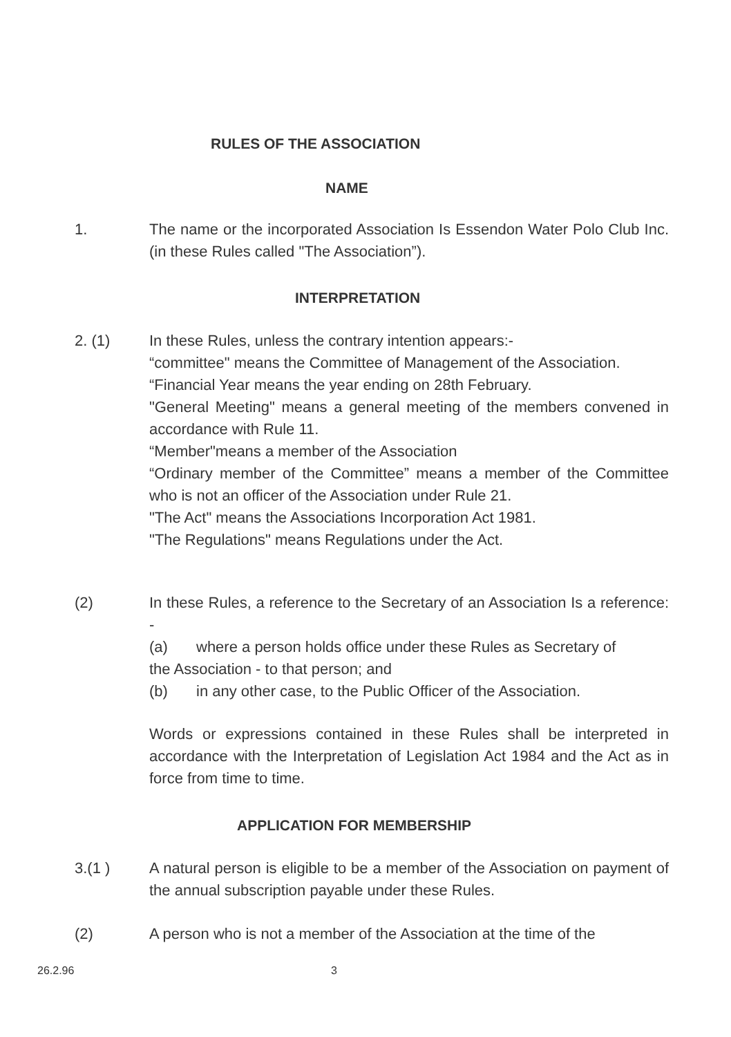RULES OF THE ASSOCIATION
NAME
1. The name or the incorporated Association Is Essendon Water Polo Club Inc. (in these Rules called "The Association”).
INTERPRETATION
2. (1) In these Rules, unless the contrary intention appears:-
“committee" means the Committee of Management of the Association.
“Financial Year means the year ending on 28th February.
"General Meeting" means a general meeting of the members convened in accordance with Rule 11.
“Member"means a member of the Association
“Ordinary member of the Committee” means a member of the Committee who is not an officer of the Association under Rule 21.
"The Act" means the Associations Incorporation Act 1981.
"The Regulations" means Regulations under the Act.
(2) In these Rules, a reference to the Secretary of an Association Is a reference: -
(a) where a person holds office under these Rules as Secretary of
the Association - to that person; and
(b) in any other case, to the Public Officer of the Association.
Words or expressions contained in these Rules shall be interpreted in accordance with the Interpretation of Legislation Act 1984 and the Act as in force from time to time.
APPLICATION FOR MEMBERSHIP
3.(1 ) A natural person is eligible to be a member of the Association on payment of the annual subscription payable under these Rules.
(2) A person who is not a member of the Association at the time of the
26.2.96 3